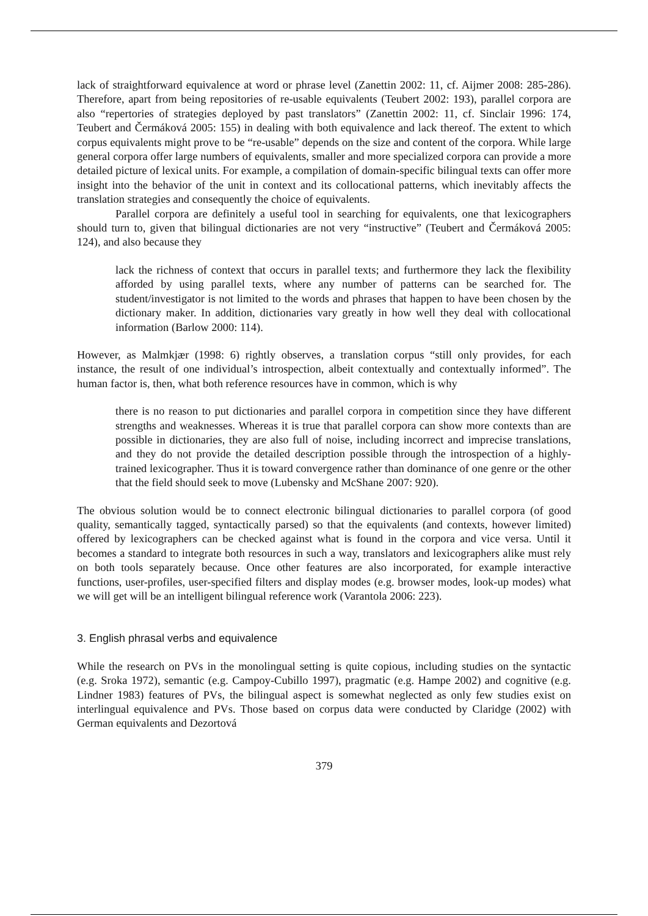lack of straightforward equivalence at word or phrase level (Zanettin 2002: 11, cf. Aijmer 2008: 285-286). Therefore, apart from being repositories of re-usable equivalents (Teubert 2002: 193), parallel corpora are also “repertories of strategies deployed by past translators” (Zanettin 2002: 11, cf. Sinclair 1996: 174, Teubert and Čermáková 2005: 155) in dealing with both equivalence and lack thereof. The extent to which corpus equivalents might prove to be “re-usable” depends on the size and content of the corpora. While large general corpora offer large numbers of equivalents, smaller and more specialized corpora can provide a more detailed picture of lexical units. For example, a compilation of domain-specific bilingual texts can offer more insight into the behavior of the unit in context and its collocational patterns, which inevitably affects the translation strategies and consequently the choice of equivalents.
Parallel corpora are definitely a useful tool in searching for equivalents, one that lexicographers should turn to, given that bilingual dictionaries are not very “instructive” (Teubert and Čermáková 2005: 124), and also because they
lack the richness of context that occurs in parallel texts; and furthermore they lack the flexibility afforded by using parallel texts, where any number of patterns can be searched for. The student/investigator is not limited to the words and phrases that happen to have been chosen by the dictionary maker. In addition, dictionaries vary greatly in how well they deal with collocational information (Barlow 2000: 114).
However, as Malmkjær (1998: 6) rightly observes, a translation corpus “still only provides, for each instance, the result of one individual’s introspection, albeit contextually and contextually informed”. The human factor is, then, what both reference resources have in common, which is why
there is no reason to put dictionaries and parallel corpora in competition since they have different strengths and weaknesses. Whereas it is true that parallel corpora can show more contexts than are possible in dictionaries, they are also full of noise, including incorrect and imprecise translations, and they do not provide the detailed description possible through the introspection of a highly-trained lexicographer. Thus it is toward convergence rather than dominance of one genre or the other that the field should seek to move (Lubensky and McShane 2007: 920).
The obvious solution would be to connect electronic bilingual dictionaries to parallel corpora (of good quality, semantically tagged, syntactically parsed) so that the equivalents (and contexts, however limited) offered by lexicographers can be checked against what is found in the corpora and vice versa. Until it becomes a standard to integrate both resources in such a way, translators and lexicographers alike must rely on both tools separately because. Once other features are also incorporated, for example interactive functions, user-profiles, user-specified filters and display modes (e.g. browser modes, look-up modes) what we will get will be an intelligent bilingual reference work (Varantola 2006: 223).
3. English phrasal verbs and equivalence
While the research on PVs in the monolingual setting is quite copious, including studies on the syntactic (e.g. Sroka 1972), semantic (e.g. Campoy-Cubillo 1997), pragmatic (e.g. Hampe 2002) and cognitive (e.g. Lindner 1983) features of PVs, the bilingual aspect is somewhat neglected as only few studies exist on interlingual equivalence and PVs. Those based on corpus data were conducted by Claridge (2002) with German equivalents and Dezortová
379